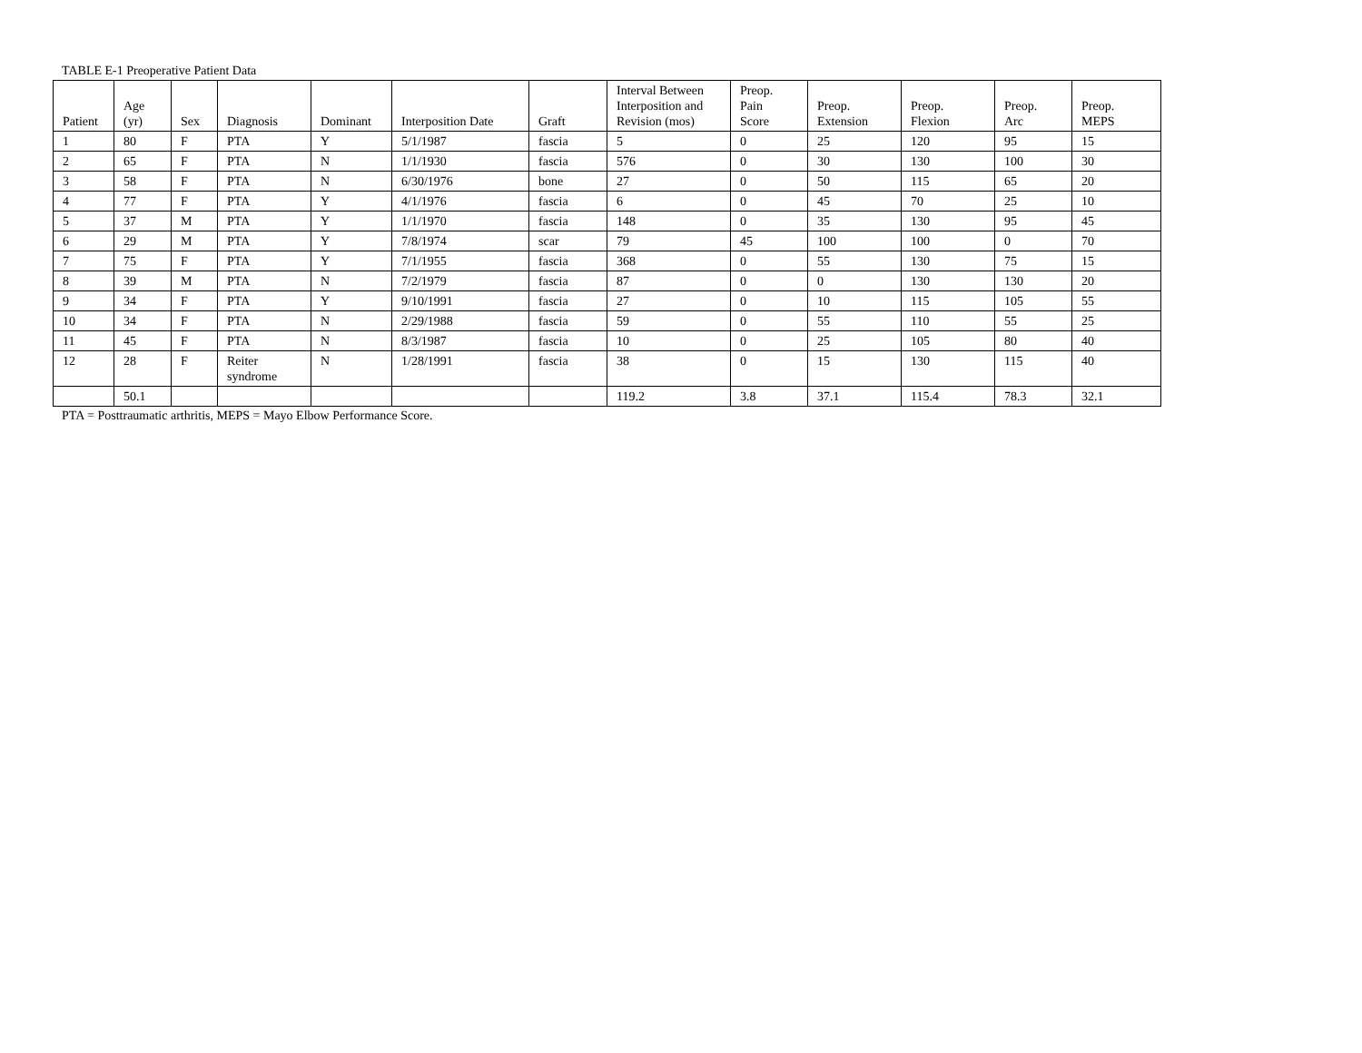TABLE E-1 Preoperative Patient Data
| Patient | Age (yr) | Sex | Diagnosis | Dominant | Interposition Date | Graft | Interval Between Interposition and Revision (mos) | Preop. Pain Score | Preop. Extension | Preop. Flexion | Preop. Arc | Preop. MEPS |
| --- | --- | --- | --- | --- | --- | --- | --- | --- | --- | --- | --- | --- |
| 1 | 80 | F | PTA | Y | 5/1/1987 | fascia | 5 | 0 | 25 | 120 | 95 | 15 |
| 2 | 65 | F | PTA | N | 1/1/1930 | fascia | 576 | 0 | 30 | 130 | 100 | 30 |
| 3 | 58 | F | PTA | N | 6/30/1976 | bone | 27 | 0 | 50 | 115 | 65 | 20 |
| 4 | 77 | F | PTA | Y | 4/1/1976 | fascia | 6 | 0 | 45 | 70 | 25 | 10 |
| 5 | 37 | M | PTA | Y | 1/1/1970 | fascia | 148 | 0 | 35 | 130 | 95 | 45 |
| 6 | 29 | M | PTA | Y | 7/8/1974 | scar | 79 | 45 | 100 | 100 | 0 | 70 |
| 7 | 75 | F | PTA | Y | 7/1/1955 | fascia | 368 | 0 | 55 | 130 | 75 | 15 |
| 8 | 39 | M | PTA | N | 7/2/1979 | fascia | 87 | 0 | 0 | 130 | 130 | 20 |
| 9 | 34 | F | PTA | Y | 9/10/1991 | fascia | 27 | 0 | 10 | 115 | 105 | 55 |
| 10 | 34 | F | PTA | N | 2/29/1988 | fascia | 59 | 0 | 55 | 110 | 55 | 25 |
| 11 | 45 | F | PTA | N | 8/3/1987 | fascia | 10 | 0 | 25 | 105 | 80 | 40 |
| 12 | 28 | F | Reiter syndrome | N | 1/28/1991 | fascia | 38 | 0 | 15 | 130 | 115 | 40 |
| | 50.1 | | | | | | 119.2 | 3.8 | 37.1 | 115.4 | 78.3 | 32.1 |
PTA = Posttraumatic arthritis, MEPS = Mayo Elbow Performance Score.